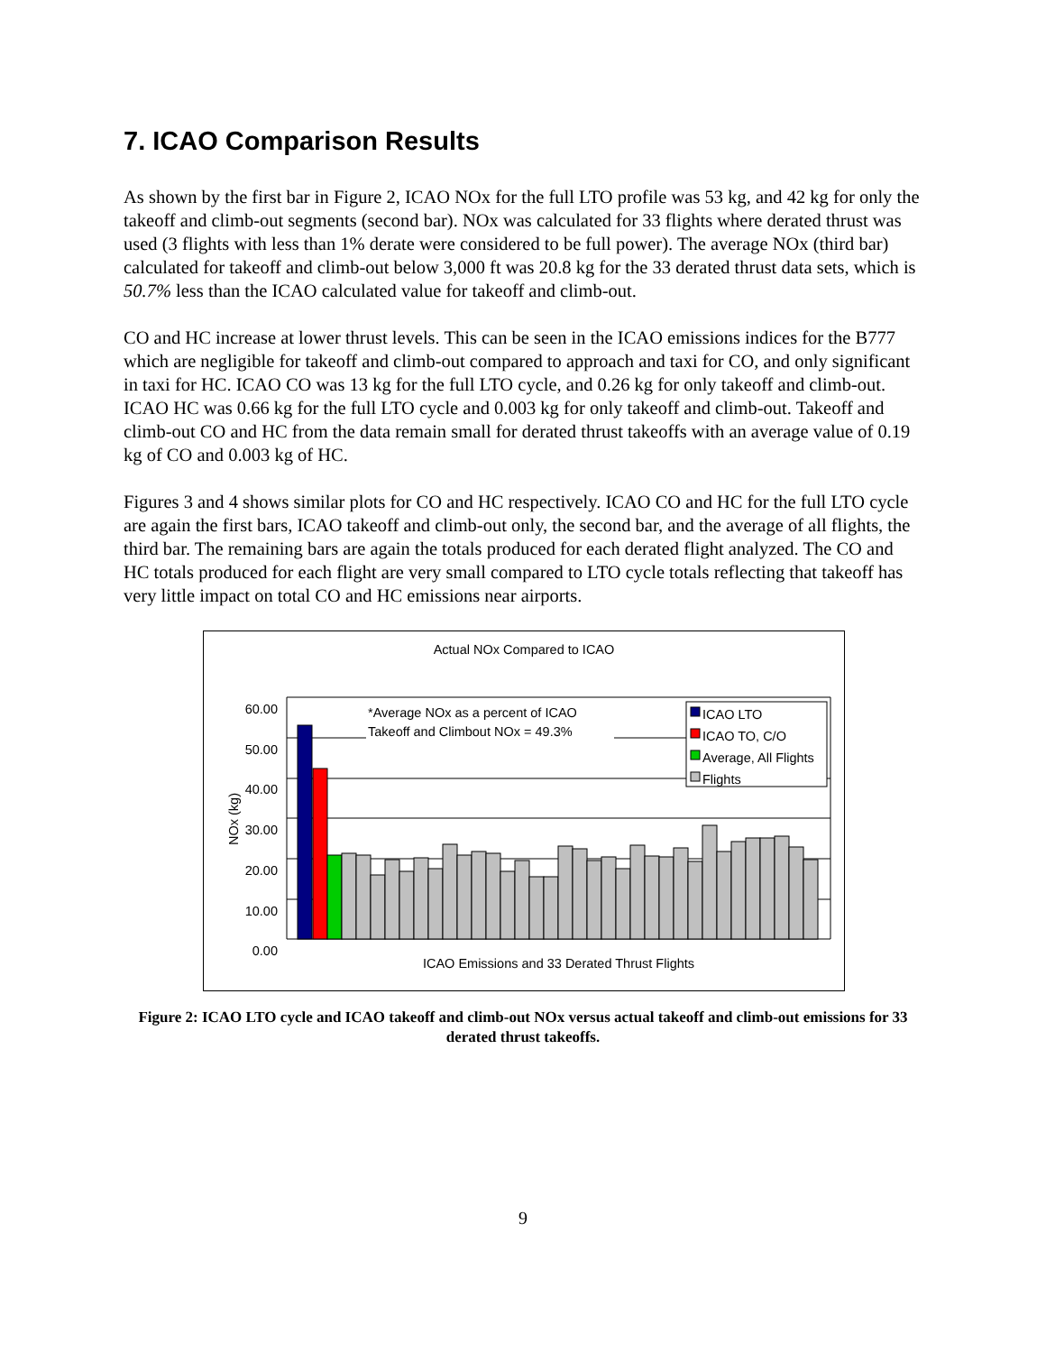7. ICAO Comparison Results
As shown by the first bar in Figure 2, ICAO NOx for the full LTO profile was 53 kg, and 42 kg for only the takeoff and climb-out segments (second bar). NOx was calculated for 33 flights where derated thrust was used (3 flights with less than 1% derate were considered to be full power). The average NOx (third bar) calculated for takeoff and climb-out below 3,000 ft was 20.8 kg for the 33 derated thrust data sets, which is 50.7% less than the ICAO calculated value for takeoff and climb-out.
CO and HC increase at lower thrust levels. This can be seen in the ICAO emissions indices for the B777 which are negligible for takeoff and climb-out compared to approach and taxi for CO, and only significant in taxi for HC. ICAO CO was 13 kg for the full LTO cycle, and 0.26 kg for only takeoff and climb-out. ICAO HC was 0.66 kg for the full LTO cycle and 0.003 kg for only takeoff and climb-out. Takeoff and climb-out CO and HC from the data remain small for derated thrust takeoffs with an average value of 0.19 kg of CO and 0.003 kg of HC.
Figures 3 and 4 shows similar plots for CO and HC respectively. ICAO CO and HC for the full LTO cycle are again the first bars, ICAO takeoff and climb-out only, the second bar, and the average of all flights, the third bar. The remaining bars are again the totals produced for each derated flight analyzed. The CO and HC totals produced for each flight are very small compared to LTO cycle totals reflecting that takeoff has very little impact on total CO and HC emissions near airports.
Actual NOx Compared to ICAO
60.00
50.00
40.00
30.00
20.00
10.00
0.00
*Average NOx as a percent of ICAO
Takeoff and Climbout NOx = 49.3%
ICAO LTO
ICAO TO, C/O
Average, All Flights
Flights
NOx (kg)
ICAO Emissions and 33 Derated Thrust Flights
Figure 2: ICAO LTO cycle and ICAO takeoff and climb-out NOx versus actual takeoff and climb-out emissions for 33 derated thrust takeoffs.
9